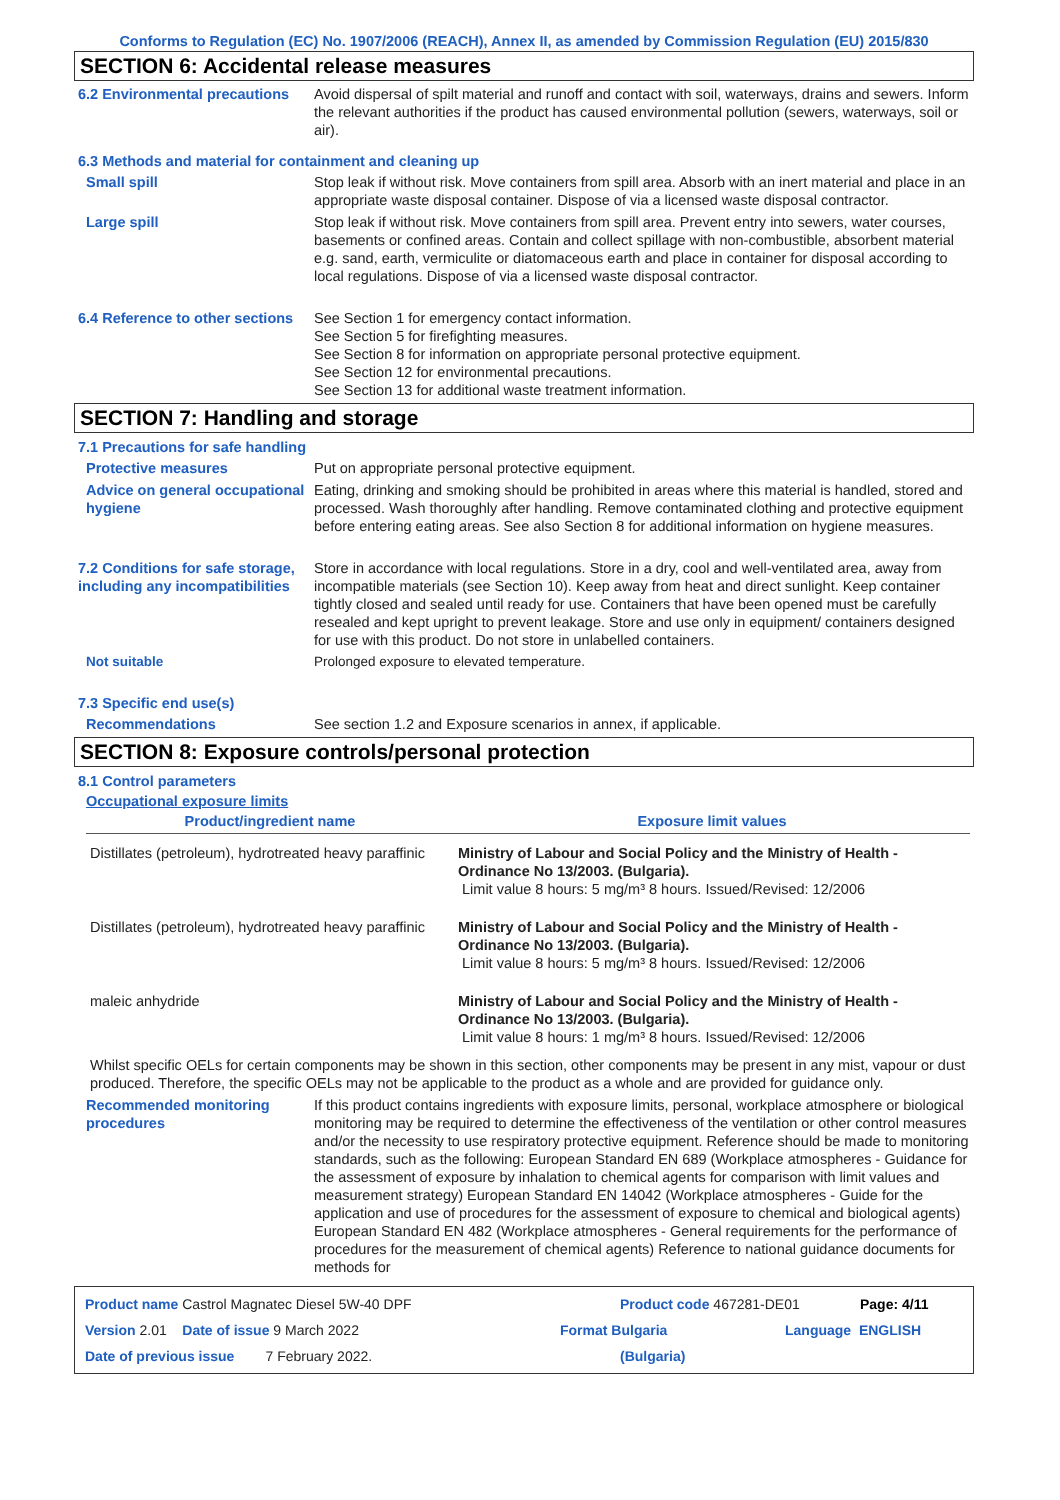Conforms to Regulation (EC) No. 1907/2006 (REACH), Annex II, as amended by Commission Regulation (EU) 2015/830
SECTION 6: Accidental release measures
6.2 Environmental precautions
Avoid dispersal of spilt material and runoff and contact with soil, waterways, drains and sewers. Inform the relevant authorities if the product has caused environmental pollution (sewers, waterways, soil or air).
6.3 Methods and material for containment and cleaning up
Small spill Stop leak if without risk. Move containers from spill area. Absorb with an inert material and place in an appropriate waste disposal container. Dispose of via a licensed waste disposal contractor.
Large spill Stop leak if without risk. Move containers from spill area. Prevent entry into sewers, water courses, basements or confined areas. Contain and collect spillage with non-combustible, absorbent material e.g. sand, earth, vermiculite or diatomaceous earth and place in container for disposal according to local regulations. Dispose of via a licensed waste disposal contractor.
6.4 Reference to other sections
See Section 1 for emergency contact information.
See Section 5 for firefighting measures.
See Section 8 for information on appropriate personal protective equipment.
See Section 12 for environmental precautions.
See Section 13 for additional waste treatment information.
SECTION 7: Handling and storage
7.1 Precautions for safe handling
Protective measures Put on appropriate personal protective equipment.
Advice on general occupational hygiene
Eating, drinking and smoking should be prohibited in areas where this material is handled, stored and processed. Wash thoroughly after handling. Remove contaminated clothing and protective equipment before entering eating areas. See also Section 8 for additional information on hygiene measures.
7.2 Conditions for safe storage, including any incompatibilities
Store in accordance with local regulations. Store in a dry, cool and well-ventilated area, away from incompatible materials (see Section 10). Keep away from heat and direct sunlight. Keep container tightly closed and sealed until ready for use. Containers that have been opened must be carefully resealed and kept upright to prevent leakage. Store and use only in equipment/ containers designed for use with this product. Do not store in unlabelled containers.
Not suitable Prolonged exposure to elevated temperature.
7.3 Specific end use(s)
Recommendations See section 1.2 and Exposure scenarios in annex, if applicable.
SECTION 8: Exposure controls/personal protection
8.1 Control parameters
Occupational exposure limits
| Product/ingredient name | Exposure limit values |
| --- | --- |
| Distillates (petroleum), hydrotreated heavy paraffinic | Ministry of Labour and Social Policy and the Ministry of Health - Ordinance No 13/2003. (Bulgaria). Limit value 8 hours: 5 mg/m³ 8 hours. Issued/Revised: 12/2006 |
| Distillates (petroleum), hydrotreated heavy paraffinic | Ministry of Labour and Social Policy and the Ministry of Health - Ordinance No 13/2003. (Bulgaria). Limit value 8 hours: 5 mg/m³ 8 hours. Issued/Revised: 12/2006 |
| maleic anhydride | Ministry of Labour and Social Policy and the Ministry of Health - Ordinance No 13/2003. (Bulgaria). Limit value 8 hours: 1 mg/m³ 8 hours. Issued/Revised: 12/2006 |
Whilst specific OELs for certain components may be shown in this section, other components may be present in any mist, vapour or dust produced. Therefore, the specific OELs may not be applicable to the product as a whole and are provided for guidance only.
Recommended monitoring procedures
If this product contains ingredients with exposure limits, personal, workplace atmosphere or biological monitoring may be required to determine the effectiveness of the ventilation or other control measures and/or the necessity to use respiratory protective equipment. Reference should be made to monitoring standards, such as the following: European Standard EN 689 (Workplace atmospheres - Guidance for the assessment of exposure by inhalation to chemical agents for comparison with limit values and measurement strategy) European Standard EN 14042 (Workplace atmospheres - Guide for the application and use of procedures for the assessment of exposure to chemical and biological agents) European Standard EN 482 (Workplace atmospheres - General requirements for the performance of procedures for the measurement of chemical agents) Reference to national guidance documents for methods for
Product name Castrol Magnatec Diesel 5W-40 DPF Product code 467281-DE01 Page: 4/11
Version 2.01 Date of issue 9 March 2022 Format Bulgaria Language ENGLISH
Date of previous issue 7 February 2022. (Bulgaria)